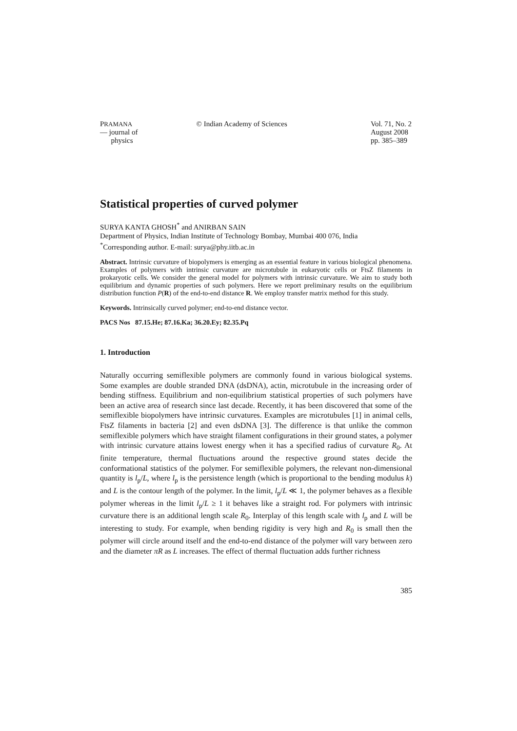PRAMANA
— journal of
physics
© Indian Academy of Sciences Vol. 71, No. 2
August 2008
pp. 385–389
Statistical properties of curved polymer
SURYA KANTA GHOSH<sup>*</sup> and ANIRBAN SAIN
Department of Physics, Indian Institute of Technology Bombay, Mumbai 400 076, India
<sup>*</sup> Corresponding author. E-mail: surya@phy.iitb.ac.in
Abstract. Intrinsic curvature of biopolymers is emerging as an essential feature in various biological phenomena. Examples of polymers with intrinsic curvature are microtubule in eukaryotic cells or FtsZ filaments in prokaryotic cells. We consider the general model for polymers with intrinsic curvature. We aim to study both equilibrium and dynamic properties of such polymers. Here we report preliminary results on the equilibrium distribution function P(R) of the end-to-end distance R. We employ transfer matrix method for this study.
Keywords. Intrinsically curved polymer; end-to-end distance vector.
PACS Nos 87.15.He; 87.16.Ka; 36.20.Ey; 82.35.Pq
1. Introduction
Naturally occurring semiflexible polymers are commonly found in various biological systems. Some examples are double stranded DNA (dsDNA), actin, microtubule in the increasing order of bending stiffness. Equilibrium and non-equilibrium statistical properties of such polymers have been an active area of research since last decade. Recently, it has been discovered that some of the semiflexible biopolymers have intrinsic curvatures. Examples are microtubules [1] in animal cells, FtsZ filaments in bacteria [2] and even dsDNA [3]. The difference is that unlike the common semiflexible polymers which have straight filament configurations in their ground states, a polymer with intrinsic curvature attains lowest energy when it has a specified radius of curvature R<sub>0</sub>. At finite temperature, thermal fluctuations around the respective ground states decide the conformational statistics of the polymer. For semiflexible polymers, the relevant non-dimensional quantity is l<sub>p</sub>/L, where l<sub>p</sub> is the persistence length (which is proportional to the bending modulus k) and L is the contour length of the polymer. In the limit, l<sub>p</sub>/L ≪ 1, the polymer behaves as a flexible polymer whereas in the limit l<sub>p</sub>/L ≥ 1 it behaves like a straight rod. For polymers with intrinsic curvature there is an additional length scale R<sub>0</sub>. Interplay of this length scale with l<sub>p</sub> and L will be interesting to study. For example, when bending rigidity is very high and R<sub>0</sub> is small then the polymer will circle around itself and the end-to-end distance of the polymer will vary between zero and the diameter πR as L increases. The effect of thermal fluctuation adds further richness
385